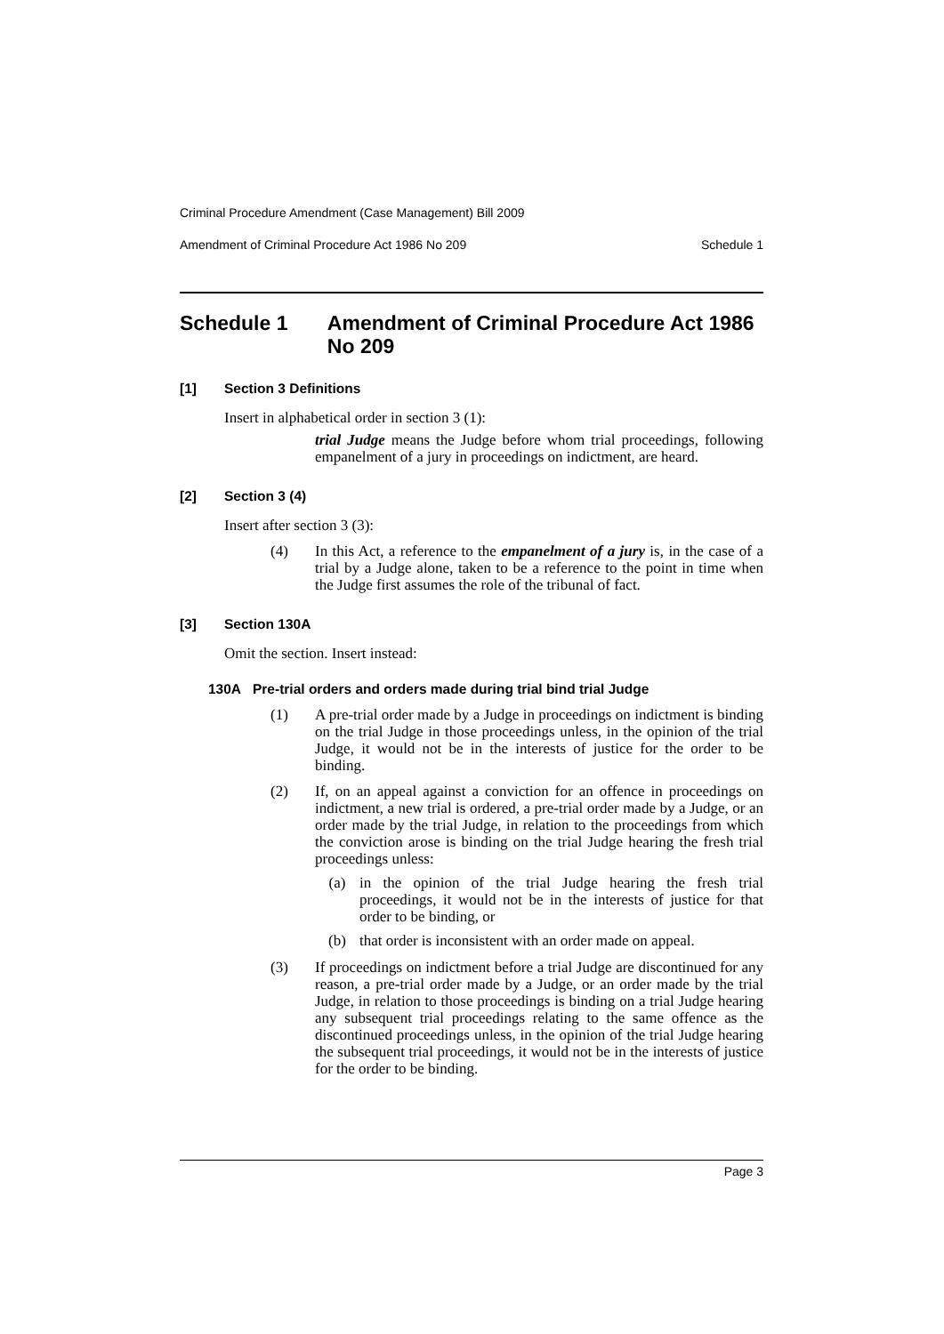Criminal Procedure Amendment (Case Management) Bill 2009
Amendment of Criminal Procedure Act 1986 No 209 Schedule 1
Schedule 1 Amendment of Criminal Procedure Act 1986 No 209
[1] Section 3 Definitions
Insert in alphabetical order in section 3 (1):
trial Judge means the Judge before whom trial proceedings, following empanelment of a jury in proceedings on indictment, are heard.
[2] Section 3 (4)
Insert after section 3 (3):
(4)
In this Act, a reference to the empanelment of a jury is, in the case of a trial by a Judge alone, taken to be a reference to the point in time when the Judge first assumes the role of the tribunal of fact.
[3] Section 130A
Omit the section. Insert instead:
130A Pre-trial orders and orders made during trial bind trial Judge
(1)
A pre-trial order made by a Judge in proceedings on indictment is binding on the trial Judge in those proceedings unless, in the opinion of the trial Judge, it would not be in the interests of justice for the order to be binding.
(2)
If, on an appeal against a conviction for an offence in proceedings on indictment, a new trial is ordered, a pre-trial order made by a Judge, or an order made by the trial Judge, in relation to the proceedings from which the conviction arose is binding on the trial Judge hearing the fresh trial proceedings unless:
(a)
in the opinion of the trial Judge hearing the fresh trial proceedings, it would not be in the interests of justice for that order to be binding, or
(b)
that order is inconsistent with an order made on appeal.
(3)
If proceedings on indictment before a trial Judge are discontinued for any reason, a pre-trial order made by a Judge, or an order made by the trial Judge, in relation to those proceedings is binding on a trial Judge hearing any subsequent trial proceedings relating to the same offence as the discontinued proceedings unless, in the opinion of the trial Judge hearing the subsequent trial proceedings, it would not be in the interests of justice for the order to be binding.
Page 3